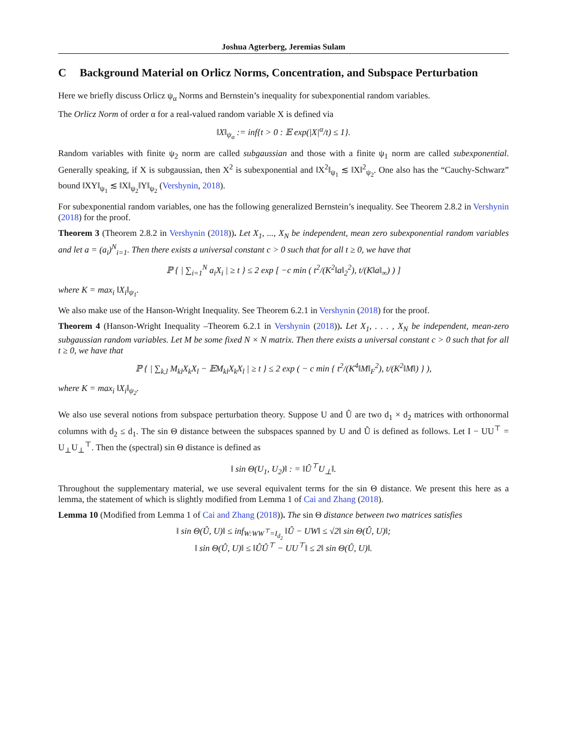Joshua Agterberg, Jeremias Sulam
C Background Material on Orlicz Norms, Concentration, and Subspace Perturbation
Here we briefly discuss Orlicz ψ<sub>α</sub> Norms and Bernstein’s inequality for subexponential random variables.
The Orlicz Norm of order α for a real-valued random variable X is defined via
‖X‖<sub>ψ<sub>α</sub></sub> := inf{t > 0 : 𝔼 exp(|X|<sup>α</sup>/t) ≤ 1}.
Random variables with finite ψ<sub>2</sub> norm are called subgaussian and those with a finite ψ<sub>1</sub> norm are called subexponential. Generally speaking, if X is subgaussian, then X<sup>2</sup> is subexponential and ‖X<sup>2</sup>‖<sub>ψ<sub>1</sub></sub> ≲ ‖X‖<sup>2</sup><sub>ψ<sub>2</sub></sub>. One also has the “Cauchy-Schwarz” bound ‖XY‖<sub>ψ<sub>1</sub></sub> ≲ ‖X‖<sub>ψ<sub>2</sub></sub>‖Y‖<sub>ψ<sub>2</sub></sub> (Vershynin, 2018).
For subexponential random variables, one has the following generalized Bernstein’s inequality. See Theorem 2.8.2 in Vershynin (2018) for the proof.
Theorem 3 (Theorem 2.8.2 in Vershynin (2018)). Let X<sub>1</sub>, ..., X<sub>N</sub> be independent, mean zero subexponential random variables and let a = (a<sub>i</sub>)<sup>N</sup><sub>i=1</sub>. Then there exists a universal constant c > 0 such that for all t ≥ 0, we have that
ℙ { | ∑<sub>i=1</sub><sup>N</sup> a<sub>i</sub>X<sub>i</sub> | ≥ t } ≤ 2 exp [ −c min ( t<sup>2</sup>/(K<sup>2</sup>‖a‖<sub>2</sub><sup>2</sup>), t/(K‖a‖<sub>∞</sub>) ) ]
where K = max<sub>i</sub> ‖X<sub>i</sub>‖<sub>ψ<sub>1</sub></sub>.
We also make use of the Hanson-Wright Inequality. See Theorem 6.2.1 in Vershynin (2018) for the proof.
Theorem 4 (Hanson-Wright Inequality –Theorem 6.2.1 in Vershynin (2018)). Let X<sub>1</sub>, . . . , X<sub>N</sub> be independent, mean-zero subgaussian random variables. Let M be some fixed N × N matrix. Then there exists a universal constant c > 0 such that for all t ≥ 0, we have that
ℙ { | ∑<sub>k,l</sub> M<sub>kl</sub>X<sub>k</sub>X<sub>l</sub> − 𝔼M<sub>kl</sub>X<sub>k</sub>X<sub>l</sub> | ≥ t } ≤ 2 exp ( − c min { t<sup>2</sup>/(K<sup>4</sup>‖M‖<sub>F</sub><sup>2</sup>), t/(K<sup>2</sup>‖M‖) } ),
where K = max<sub>i</sub> ‖X<sub>i</sub>‖<sub>ψ<sub>2</sub></sub>.
We also use several notions from subspace perturbation theory. Suppose U and Û are two d<sub>1</sub> × d<sub>2</sub> matrices with orthonormal columns with d<sub>2</sub> ≤ d<sub>1</sub>. The sin Θ distance between the subspaces spanned by U and Û is defined as follows. Let I − UU<sup>⊤</sup> = U<sub>⊥</sub>U<sub>⊥</sub><sup>⊤</sup>. Then the (spectral) sin Θ distance is defined as
‖ sin Θ(U<sub>1</sub>, U<sub>2</sub>)‖ : = ‖Û<sup>⊤</sup>U<sub>⊥</sub>‖.
Throughout the supplementary material, we use several equivalent terms for the sin Θ distance. We present this here as a lemma, the statement of which is slightly modified from Lemma 1 of Cai and Zhang (2018).
Lemma 10 (Modified from Lemma 1 of Cai and Zhang (2018)). The sin Θ distance between two matrices satisfies
‖ sin Θ(Û, U)‖ ≤ inf<sub>W:WW<sup>⊤</sup>=I<sub>d<sub>2</sub></sub></sub> ‖Û − UW‖ ≤ √2‖ sin Θ(Û, U)‖;
‖ sin Θ(Û, U)‖ ≤ ‖ÛÛ<sup>⊤</sup> − UU<sup>⊤</sup>‖ ≤ 2‖ sin Θ(Û, U)‖.